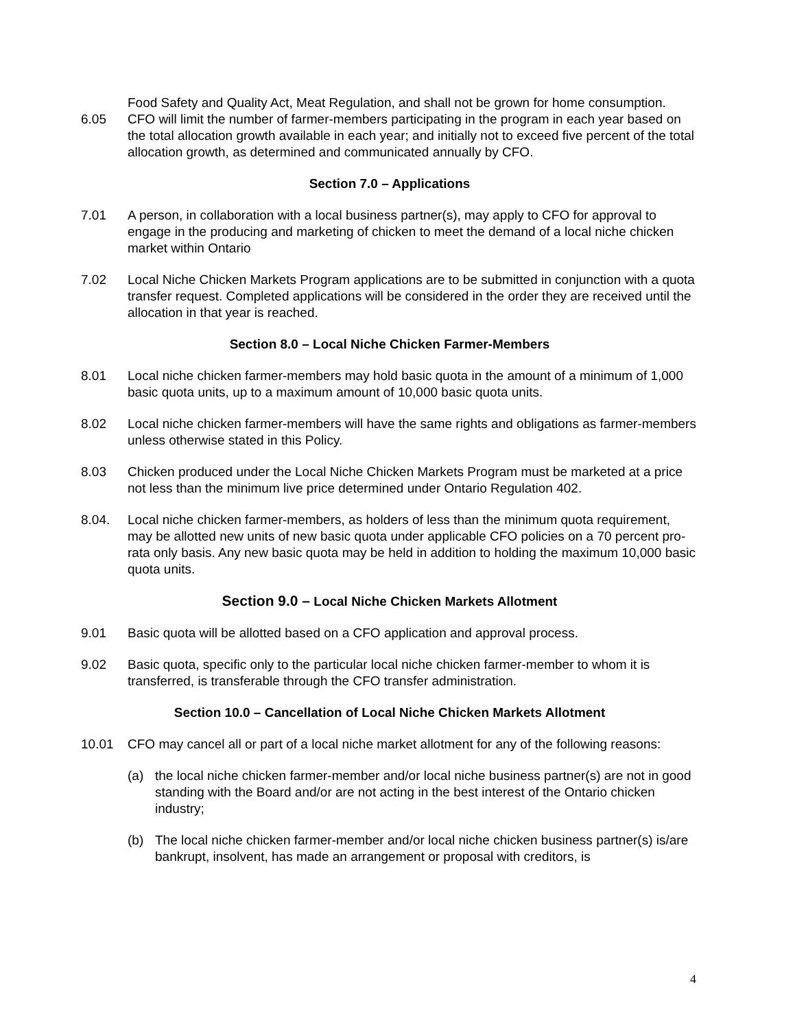Food Safety and Quality Act, Meat Regulation, and shall not be grown for home consumption.
6.05 CFO will limit the number of farmer-members participating in the program in each year based on the total allocation growth available in each year; and initially not to exceed five percent of the total allocation growth, as determined and communicated annually by CFO.
Section 7.0 – Applications
7.01 A person, in collaboration with a local business partner(s), may apply to CFO for approval to engage in the producing and marketing of chicken to meet the demand of a local niche chicken market within Ontario
7.02 Local Niche Chicken Markets Program applications are to be submitted in conjunction with a quota transfer request. Completed applications will be considered in the order they are received until the allocation in that year is reached.
Section 8.0 – Local Niche Chicken Farmer-Members
8.01 Local niche chicken farmer-members may hold basic quota in the amount of a minimum of 1,000 basic quota units, up to a maximum amount of 10,000 basic quota units.
8.02 Local niche chicken farmer-members will have the same rights and obligations as farmer-members unless otherwise stated in this Policy.
8.03 Chicken produced under the Local Niche Chicken Markets Program must be marketed at a price not less than the minimum live price determined under Ontario Regulation 402.
8.04. Local niche chicken farmer-members, as holders of less than the minimum quota requirement, may be allotted new units of new basic quota under applicable CFO policies on a 70 percent pro-rata only basis. Any new basic quota may be held in addition to holding the maximum 10,000 basic quota units.
Section 9.0 – Local Niche Chicken Markets Allotment
9.01 Basic quota will be allotted based on a CFO application and approval process.
9.02 Basic quota, specific only to the particular local niche chicken farmer-member to whom it is transferred, is transferable through the CFO transfer administration.
Section 10.0 – Cancellation of Local Niche Chicken Markets Allotment
10.01 CFO may cancel all or part of a local niche market allotment for any of the following reasons:
(a) the local niche chicken farmer-member and/or local niche business partner(s) are not in good standing with the Board and/or are not acting in the best interest of the Ontario chicken industry;
(b) The local niche chicken farmer-member and/or local niche chicken business partner(s) is/are bankrupt, insolvent, has made an arrangement or proposal with creditors, is
4